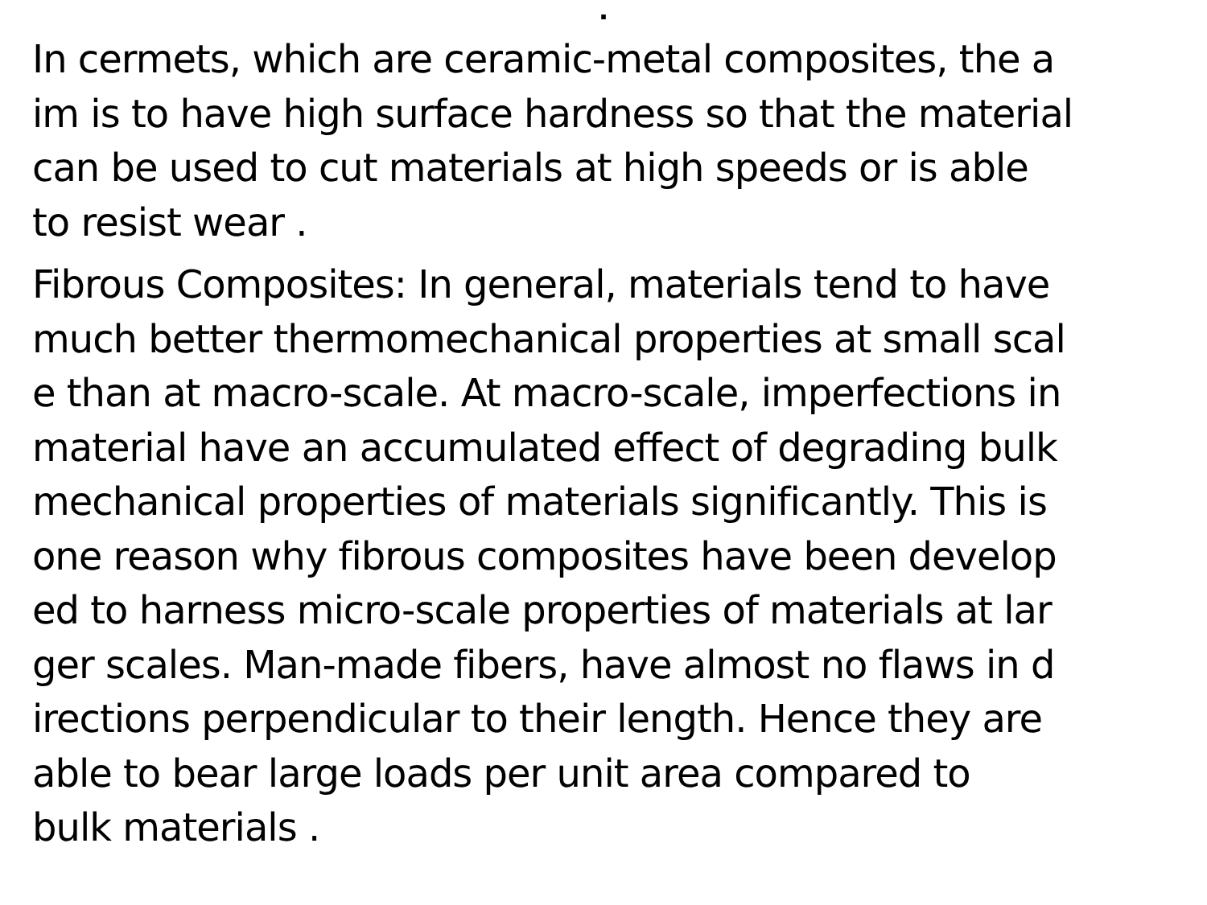.
In cermets, which are ceramic-metal composites, the a im is to have high surface hardness so that the material can be used to cut materials at high speeds or is able to resist wear .
Fibrous Composites: In general, materials tend to have much better thermomechanical properties at small scal e than at macro-scale. At macro-scale, imperfections in material have an accumulated effect of degrading bulk mechanical properties of materials significantly. This is one reason why fibrous composites have been develop ed to harness micro-scale properties of materials at lar ger scales. Man-made fibers, have almost no flaws in d irections perpendicular to their length. Hence they are able to bear large loads per unit area compared to bulk materials .